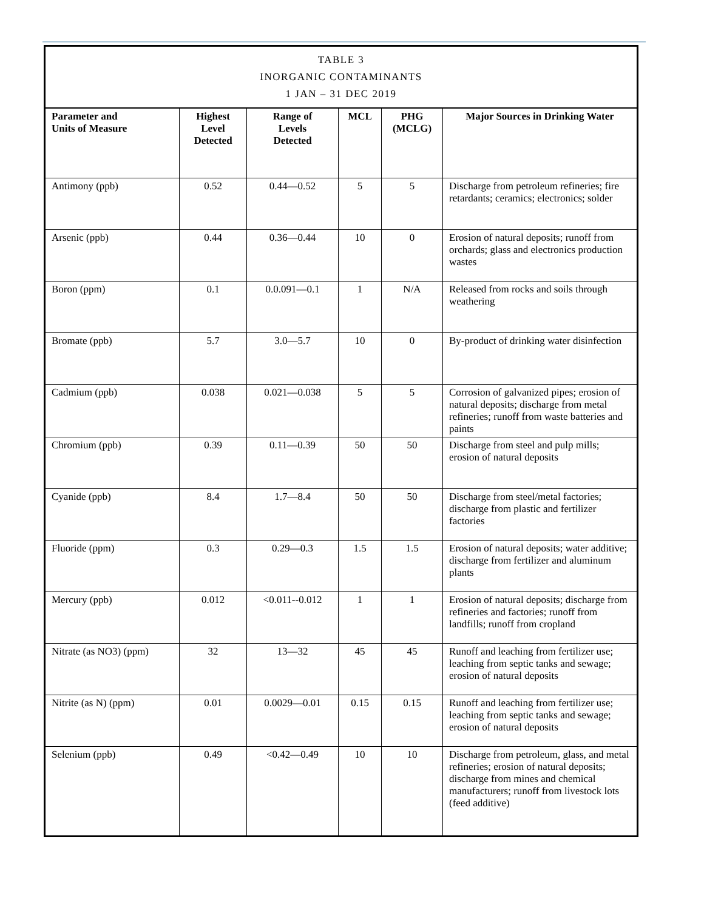| TABLE 3 INORGANIC CONTAMINANTS 1 JAN – 31 DEC 2019 | | | | | |
| Parameter and Units of Measure | Highest Level Detected | Range of Levels Detected | MCL | PHG (MCLG) | Major Sources in Drinking Water |
| Antimony (ppb) | 0.52 | 0.44—0.52 | 5 | 5 | Discharge from petroleum refineries; fire retardants; ceramics; electronics; solder |
| Arsenic (ppb) | 0.44 | 0.36—0.44 | 10 | 0 | Erosion of natural deposits; runoff from orchards; glass and electronics production wastes |
| Boron (ppm) | 0.1 | 0.0.091—0.1 | 1 | N/A | Released from rocks and soils through weathering |
| Bromate (ppb) | 5.7 | 3.0—5.7 | 10 | 0 | By-product of drinking water disinfection |
| Cadmium (ppb) | 0.038 | 0.021—0.038 | 5 | 5 | Corrosion of galvanized pipes; erosion of natural deposits; discharge from metal refineries; runoff from waste batteries and paints |
| Chromium (ppb) | 0.39 | 0.11—0.39 | 50 | 50 | Discharge from steel and pulp mills; erosion of natural deposits |
| Cyanide (ppb) | 8.4 | 1.7—8.4 | 50 | 50 | Discharge from steel/metal factories; discharge from plastic and fertilizer factories |
| Fluoride (ppm) | 0.3 | 0.29—0.3 | 1.5 | 1.5 | Erosion of natural deposits; water additive; discharge from fertilizer and aluminum plants |
| Mercury (ppb) | 0.012 | <0.011--0.012 | 1 | 1 | Erosion of natural deposits; discharge from refineries and factories; runoff from landfills; runoff from cropland |
| Nitrate (as NO3) (ppm) | 32 | 13—32 | 45 | 45 | Runoff and leaching from fertilizer use; leaching from septic tanks and sewage; erosion of natural deposits |
| Nitrite (as N) (ppm) | 0.01 | 0.0029—0.01 | 0.15 | 0.15 | Runoff and leaching from fertilizer use; leaching from septic tanks and sewage; erosion of natural deposits |
| Selenium (ppb) | 0.49 | <0.42—0.49 | 10 | 10 | Discharge from petroleum, glass, and metal refineries; erosion of natural deposits; discharge from mines and chemical manufacturers; runoff from livestock lots (feed additive) |